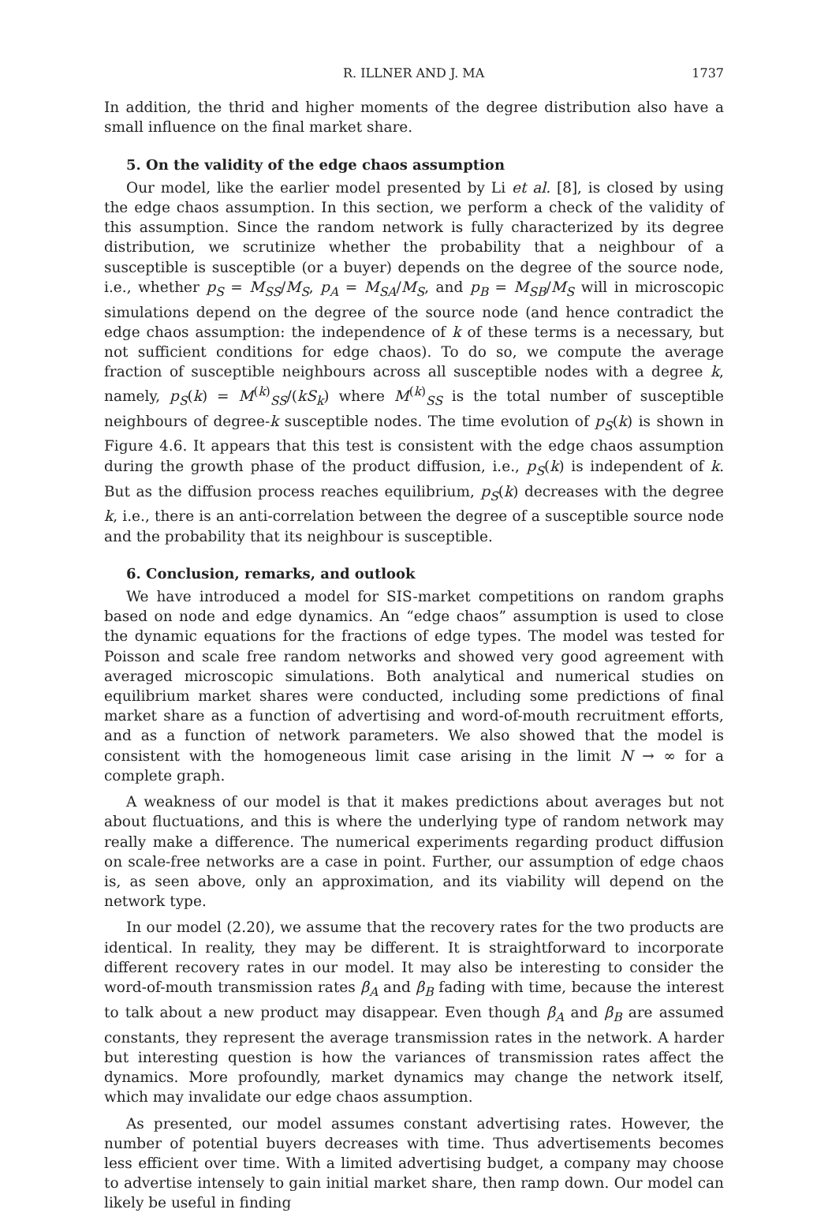R. ILLNER AND J. MA 1737
In addition, the thrid and higher moments of the degree distribution also have a small influence on the final market share.
5. On the validity of the edge chaos assumption
Our model, like the earlier model presented by Li et al. [8], is closed by using the edge chaos assumption. In this section, we perform a check of the validity of this assumption. Since the random network is fully characterized by its degree distribution, we scrutinize whether the probability that a neighbour of a susceptible is susceptible (or a buyer) depends on the degree of the source node, i.e., whether p<sub>S</sub> = M<sub>SS</sub>/M<sub>S</sub>, p<sub>A</sub> = M<sub>SA</sub>/M<sub>S</sub>, and p<sub>B</sub> = M<sub>SB</sub>/M<sub>S</sub> will in microscopic simulations depend on the degree of the source node (and hence contradict the edge chaos assumption: the independence of k of these terms is a necessary, but not sufficient conditions for edge chaos). To do so, we compute the average fraction of susceptible neighbours across all susceptible nodes with a degree k, namely, p<sub>S</sub>(k) = M<sup>(k)</sup><sub>SS</sub>/(kS<sub>k</sub>) where M<sup>(k)</sup><sub>SS</sub> is the total number of susceptible neighbours of degree-k susceptible nodes. The time evolution of p<sub>S</sub>(k) is shown in Figure 4.6. It appears that this test is consistent with the edge chaos assumption during the growth phase of the product diffusion, i.e., p<sub>S</sub>(k) is independent of k. But as the diffusion process reaches equilibrium, p<sub>S</sub>(k) decreases with the degree k, i.e., there is an anti-correlation between the degree of a susceptible source node and the probability that its neighbour is susceptible.
6. Conclusion, remarks, and outlook
We have introduced a model for SIS-market competitions on random graphs based on node and edge dynamics. An “edge chaos” assumption is used to close the dynamic equations for the fractions of edge types. The model was tested for Poisson and scale free random networks and showed very good agreement with averaged microscopic simulations. Both analytical and numerical studies on equilibrium market shares were conducted, including some predictions of final market share as a function of advertising and word-of-mouth recruitment efforts, and as a function of network parameters. We also showed that the model is consistent with the homogeneous limit case arising in the limit N → ∞ for a complete graph.
A weakness of our model is that it makes predictions about averages but not about fluctuations, and this is where the underlying type of random network may really make a difference. The numerical experiments regarding product diffusion on scale-free networks are a case in point. Further, our assumption of edge chaos is, as seen above, only an approximation, and its viability will depend on the network type.
In our model (2.20), we assume that the recovery rates for the two products are identical. In reality, they may be different. It is straightforward to incorporate different recovery rates in our model. It may also be interesting to consider the word-of-mouth transmission rates β<sub>A</sub> and β<sub>B</sub> fading with time, because the interest to talk about a new product may disappear. Even though β<sub>A</sub> and β<sub>B</sub> are assumed constants, they represent the average transmission rates in the network. A harder but interesting question is how the variances of transmission rates affect the dynamics. More profoundly, market dynamics may change the network itself, which may invalidate our edge chaos assumption.
As presented, our model assumes constant advertising rates. However, the number of potential buyers decreases with time. Thus advertisements becomes less efficient over time. With a limited advertising budget, a company may choose to advertise intensely to gain initial market share, then ramp down. Our model can likely be useful in finding